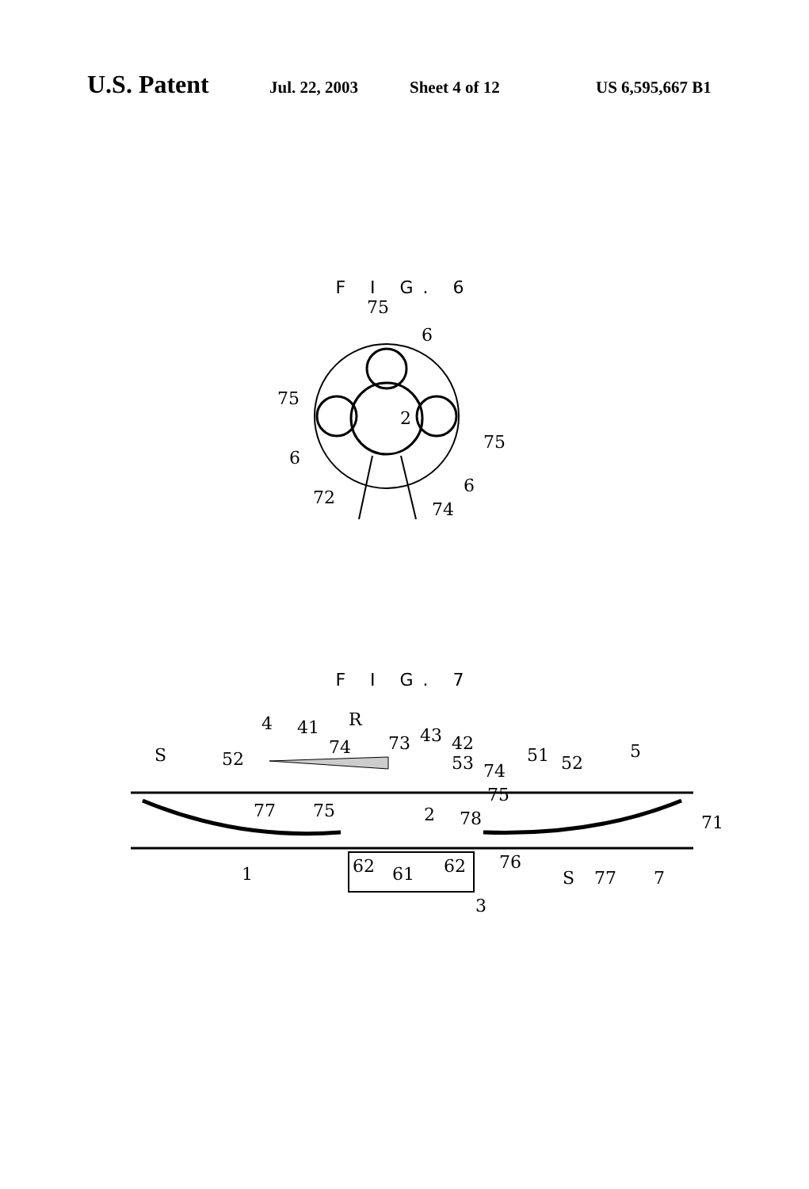U.S. Patent Jul. 22, 2003 Sheet 4 of 12 US 6,595,667 B1
F I G. 6
75
6
75
2
75
6
6
74
72
F I G. 7
S
4
41
R
52
74
73
43
42
53
74
51
52
5
77
75
75
2
78
71
1
62
61
62
76
S
77
7
3